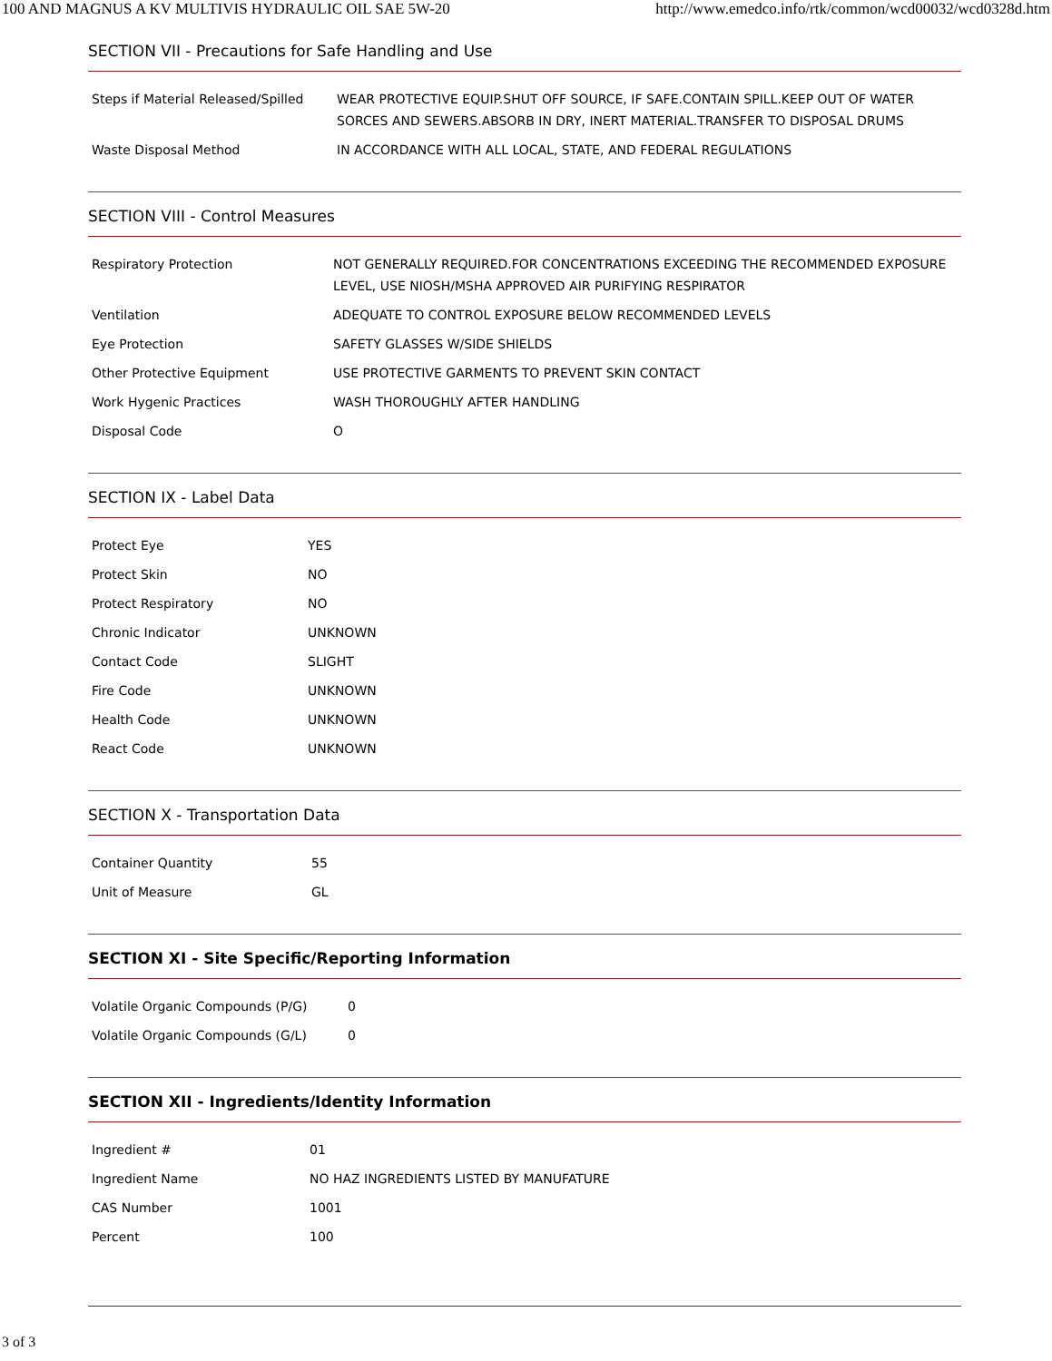100 AND MAGNUS A KV MULTIVIS HYDRAULIC OIL SAE 5W-20 http://www.emedco.info/rtk/common/wcd00032/wcd0328d.htm
SECTION VII - Precautions for Safe Handling and Use
| Steps if Material Released/Spilled | WEAR PROTECTIVE EQUIP.SHUT OFF SOURCE, IF SAFE.CONTAIN SPILL.KEEP OUT OF WATER SORCES AND SEWERS.ABSORB IN DRY, INERT MATERIAL.TRANSFER TO DISPOSAL DRUMS |
| Waste Disposal Method | IN ACCORDANCE WITH ALL LOCAL, STATE, AND FEDERAL REGULATIONS |
SECTION VIII - Control Measures
| Respiratory Protection | NOT GENERALLY REQUIRED.FOR CONCENTRATIONS EXCEEDING THE RECOMMENDED EXPOSURE LEVEL, USE NIOSH/MSHA APPROVED AIR PURIFYING RESPIRATOR |
| Ventilation | ADEQUATE TO CONTROL EXPOSURE BELOW RECOMMENDED LEVELS |
| Eye Protection | SAFETY GLASSES W/SIDE SHIELDS |
| Other Protective Equipment | USE PROTECTIVE GARMENTS TO PREVENT SKIN CONTACT |
| Work Hygenic Practices | WASH THOROUGHLY AFTER HANDLING |
| Disposal Code | O |
SECTION IX - Label Data
| Protect Eye | YES |
| Protect Skin | NO |
| Protect Respiratory | NO |
| Chronic Indicator | UNKNOWN |
| Contact Code | SLIGHT |
| Fire Code | UNKNOWN |
| Health Code | UNKNOWN |
| React Code | UNKNOWN |
SECTION X - Transportation Data
| Container Quantity | 55 |
| Unit of Measure | GL |
SECTION XI - Site Specific/Reporting Information
| Volatile Organic Compounds (P/G) | 0 |
| Volatile Organic Compounds (G/L) | 0 |
SECTION XII - Ingredients/Identity Information
| Ingredient # | 01 |
| Ingredient Name | NO HAZ INGREDIENTS LISTED BY MANUFATURE |
| CAS Number | 1001 |
| Percent | 100 |
3 of 3